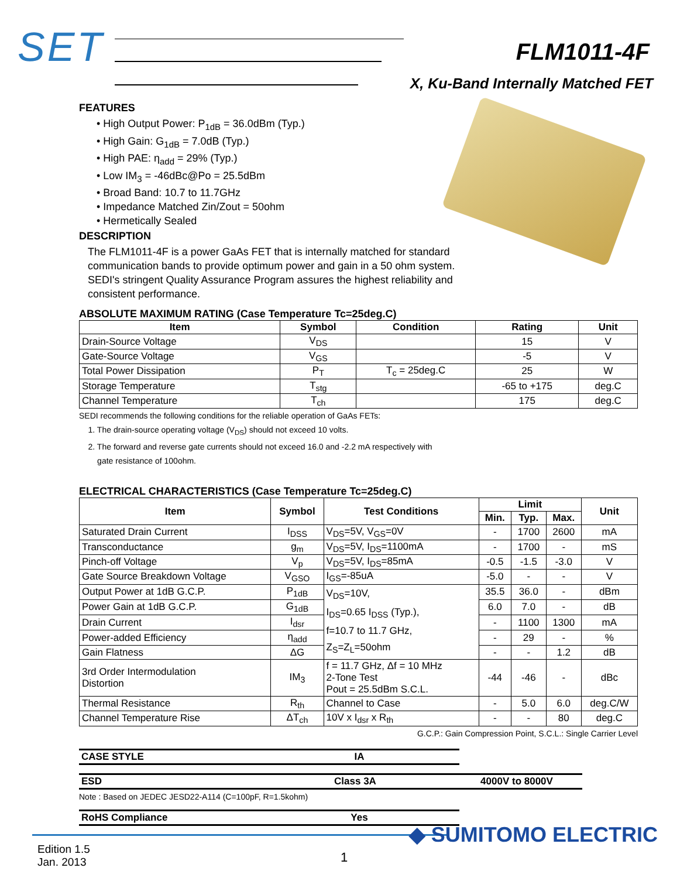SET FLM1011-4F
X, Ku-Band Internally Matched FET
FEATURES
• High Output Power: P<sub>1dB</sub> = 36.0dBm (Typ.)
• High Gain: G<sub>1dB</sub> = 7.0dB (Typ.)
• High PAE: η<sub>add</sub> = 29% (Typ.)
• Low IM<sub>3</sub> = -46dBc@Po = 25.5dBm
• Broad Band: 10.7 to 11.7GHz
• Impedance Matched Zin/Zout = 50ohm
• Hermetically Sealed
DESCRIPTION
The FLM1011-4F is a power GaAs FET that is internally matched for standard communication bands to provide optimum power and gain in a 50 ohm system.
SEDI's stringent Quality Assurance Program assures the highest reliability and consistent performance.
ABSOLUTE MAXIMUM RATING (Case Temperature Tc=25deg.C)
| Item | Symbol | Condition | Rating | Unit |
| --- | --- | --- | --- | --- |
| Drain-Source Voltage | V<sub>DS</sub> | | 15 | V |
| Gate-Source Voltage | V<sub>GS</sub> | | -5 | V |
| Total Power Dissipation | P<sub>T</sub> | T<sub>c</sub> = 25deg.C | 25 | W |
| Storage Temperature | T<sub>stg</sub> | | -65 to +175 | deg.C |
| Channel Temperature | T<sub>ch</sub> | | 175 | deg.C |
SEDI recommends the following conditions for the reliable operation of GaAs FETs:
1. The drain-source operating voltage (V<sub>DS</sub>) should not exceed 10 volts.
2. The forward and reverse gate currents should not exceed 16.0 and -2.2 mA respectively with
gate resistance of 100ohm.
ELECTRICAL CHARACTERISTICS (Case Temperature Tc=25deg.C)
| Item | Symbol | Test Conditions | Limit | | | Unit |
| --- | --- | --- | --- | --- | --- | --- |
| | | | Min. | Typ. | Max. | |
| Saturated Drain Current | I<sub>DSS</sub> | V<sub>DS</sub>=5V, V<sub>GS</sub>=0V | - | 1700 | 2600 | mA |
| Transconductance | g<sub>m</sub> | V<sub>DS</sub>=5V, I<sub>DS</sub>=1100mA | - | 1700 | - | mS |
| Pinch-off Voltage | V<sub>p</sub> | V<sub>DS</sub>=5V, I<sub>DS</sub>=85mA | -0.5 | -1.5 | -3.0 | V |
| Gate Source Breakdown Voltage | V<sub>GSO</sub> | I<sub>GS</sub>=-85uA | -5.0 | - | - | V |
| Output Power at 1dB G.C.P. | P<sub>1dB</sub> | V<sub>DS</sub>=10V, I<sub>DS</sub>=0.65 I<sub>DSS</sub> (Typ.), f=10.7 to 11.7 GHz, Z<sub>S</sub>=Z<sub>L</sub>=50ohm | 35.5 | 36.0 | - | dBm |
| Power Gain at 1dB G.C.P. | G<sub>1dB</sub> | | 6.0 | 7.0 | - | dB |
| Drain Current | I<sub>dsr</sub> | | - | 1100 | 1300 | mA |
| Power-added Efficiency | η<sub>add</sub> | | - | 29 | - | % |
| Gain Flatness | ΔG | | - | - | 1.2 | dB |
| 3rd Order Intermodulation Distortion | IM<sub>3</sub> | f = 11.7 GHz, Δf = 10 MHz 2-Tone Test Pout = 25.5dBm S.C.L. | -44 | -46 | - | dBc |
| Thermal Resistance | R<sub>th</sub> | Channel to Case | - | 5.0 | 6.0 | deg.C/W |
| Channel Temperature Rise | ΔT<sub>ch</sub> | 10V x I<sub>dsr</sub> x R<sub>th</sub> | - | - | 80 | deg.C |
G.C.P.: Gain Compression Point, S.C.L.: Single Carrier Level
| CASE STYLE | IA |
| ESD | Class 3A | 4000V to 8000V |
Note : Based on JEDEC JESD22-A114 (C=100pF, R=1.5kohm)
| RoHS Compliance | Yes |
◆ SUMITOMO ELECTRIC
Edition 1.5
Jan. 2013
1